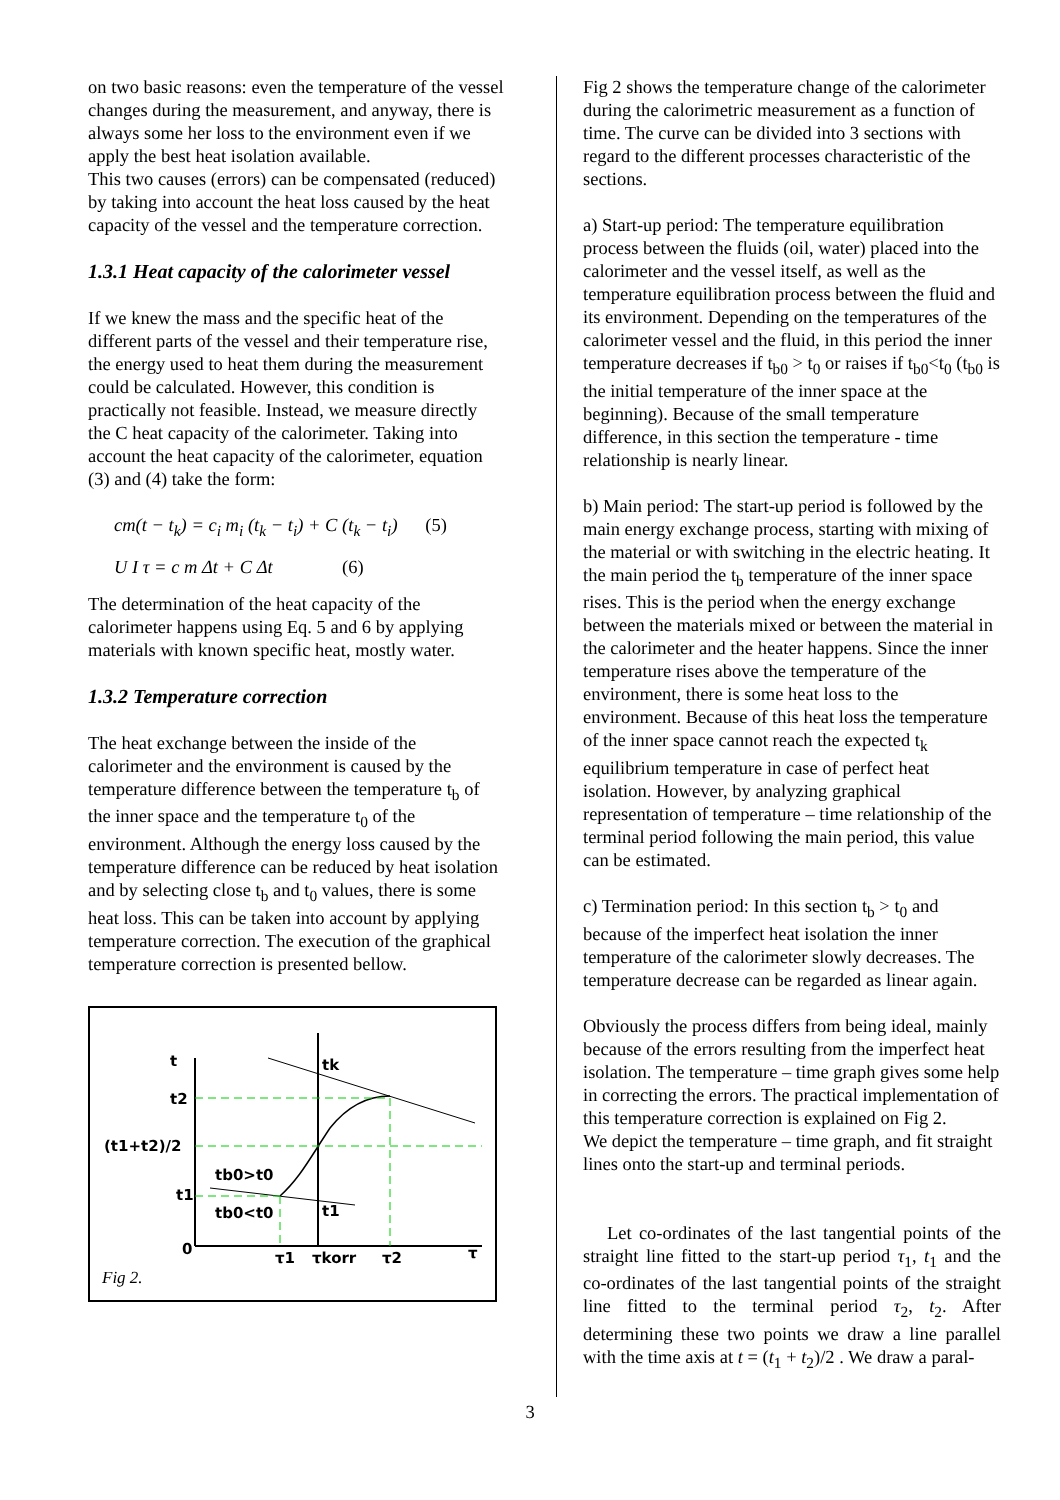on two basic reasons: even the temperature of the vessel changes during the measurement, and anyway, there is always some her loss to the environment even if we apply the best heat isolation available.
This two causes (errors) can be compensated (reduced) by taking into account the heat loss caused by the heat capacity of the vessel and the temperature correction.
1.3.1 Heat capacity of the calorimeter vessel
If we knew the mass and the specific heat of the different parts of the vessel and their temperature rise, the energy used to heat them during the measurement could be calculated. However, this condition is practically not feasible. Instead, we measure directly the C heat capacity of the calorimeter. Taking into account the heat capacity of the calorimeter, equation (3) and (4) take the form:
cm(t − t<sub>k</sub>) = c<sub>i</sub> m<sub>i</sub> (t<sub>k</sub> − t<sub>i</sub>) + C (t<sub>k</sub> − t<sub>i</sub>) (5)
U I τ = c m Δt + C Δt (6)
The determination of the heat capacity of the calorimeter happens using Eq. 5 and 6 by applying materials with known specific heat, mostly water.
1.3.2 Temperature correction
The heat exchange between the inside of the calorimeter and the environment is caused by the temperature difference between the temperature t<sub>b</sub> of the inner space and the temperature t<sub>0</sub> of the environment. Although the energy loss caused by the temperature difference can be reduced by heat isolation and by selecting close t<sub>b</sub> and t<sub>0</sub> values, there is some heat loss. This can be taken into account by applying temperature correction. The execution of the graphical temperature correction is presented bellow.
t
t2
(t1+t2)/2
t1
0
tk
t1
tb0>t0
tb0<t0
τ1
τkorr
τ2
τ
Fig 2.
Fig 2 shows the temperature change of the calorimeter during the calorimetric measurement as a function of time. The curve can be divided into 3 sections with regard to the different processes characteristic of the sections.
a) Start-up period: The temperature equilibration process between the fluids (oil, water) placed into the calorimeter and the vessel itself, as well as the temperature equilibration process between the fluid and its environment. Depending on the temperatures of the calorimeter vessel and the fluid, in this period the inner temperature decreases if t<sub>b0</sub> > t<sub>0</sub> or raises if t<sub>b0</sub><t<sub>0</sub> (t<sub>b0</sub> is the initial temperature of the inner space at the beginning). Because of the small temperature difference, in this section the temperature - time relationship is nearly linear.
b) Main period: The start-up period is followed by the main energy exchange process, starting with mixing of the material or with switching in the electric heating. It the main period the t<sub>b</sub> temperature of the inner space rises. This is the period when the energy exchange between the materials mixed or between the material in the calorimeter and the heater happens. Since the inner temperature rises above the temperature of the environment, there is some heat loss to the environment. Because of this heat loss the temperature of the inner space cannot reach the expected t<sub>k</sub> equilibrium temperature in case of perfect heat isolation. However, by analyzing graphical representation of temperature – time relationship of the terminal period following the main period, this value can be estimated.
c) Termination period: In this section t<sub>b</sub> > t<sub>0</sub> and because of the imperfect heat isolation the inner temperature of the calorimeter slowly decreases. The temperature decrease can be regarded as linear again.
Obviously the process differs from being ideal, mainly because of the errors resulting from the imperfect heat isolation. The temperature – time graph gives some help in correcting the errors. The practical implementation of this temperature correction is explained on Fig 2.
We depict the temperature – time graph, and fit straight lines onto the start-up and terminal periods.
Let co-ordinates of the last tangential points of the straight line fitted to the start-up period τ<sub>1</sub>, t<sub>1</sub> and the co-ordinates of the last tangential points of the straight line fitted to the terminal period τ<sub>2</sub>, t<sub>2</sub>. After determining these two points we draw a line parallel with the time axis at t = (t<sub>1</sub> + t<sub>2</sub>)/2 . We draw a paral-
3